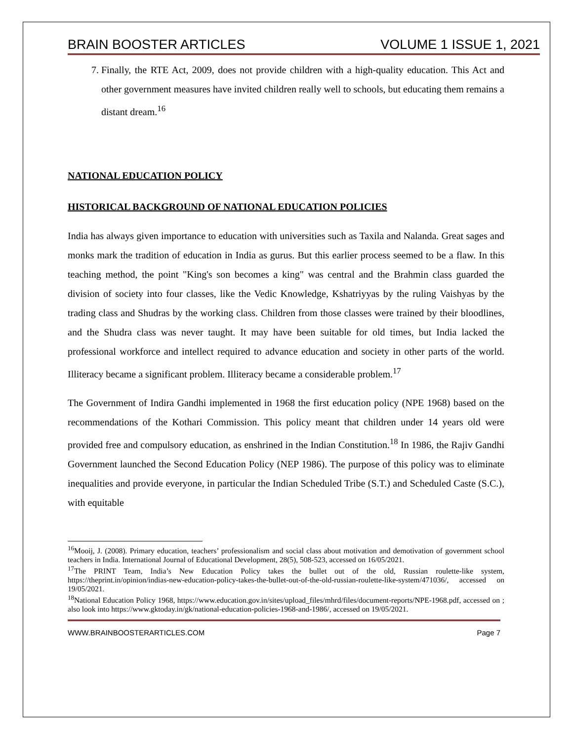BRAIN BOOSTER ARTICLES VOLUME 1 ISSUE 1, 2021
7. Finally, the RTE Act, 2009, does not provide children with a high-quality education. This Act and other government measures have invited children really well to schools, but educating them remains a distant dream.<sup>16</sup>
NATIONAL EDUCATION POLICY
HISTORICAL BACKGROUND OF NATIONAL EDUCATION POLICIES
India has always given importance to education with universities such as Taxila and Nalanda. Great sages and monks mark the tradition of education in India as gurus. But this earlier process seemed to be a flaw. In this teaching method, the point "King's son becomes a king" was central and the Brahmin class guarded the division of society into four classes, like the Vedic Knowledge, Kshatriyyas by the ruling Vaishyas by the trading class and Shudras by the working class. Children from those classes were trained by their bloodlines, and the Shudra class was never taught. It may have been suitable for old times, but India lacked the professional workforce and intellect required to advance education and society in other parts of the world. Illiteracy became a significant problem. Illiteracy became a considerable problem.<sup>17</sup>
The Government of Indira Gandhi implemented in 1968 the first education policy (NPE 1968) based on the recommendations of the Kothari Commission. This policy meant that children under 14 years old were provided free and compulsory education, as enshrined in the Indian Constitution.<sup>18</sup> In 1986, the Rajiv Gandhi Government launched the Second Education Policy (NEP 1986). The purpose of this policy was to eliminate inequalities and provide everyone, in particular the Indian Scheduled Tribe (S.T.) and Scheduled Caste (S.C.), with equitable
<sup>16</sup> Mooij, J. (2008). Primary education, teachers’ professionalism and social class about motivation and demotivation of government school teachers in India. International Journal of Educational Development, 28(5), 508-523, accessed on 16/05/2021.
<sup>17</sup> The PRINT Team, India’s New Education Policy takes the bullet out of the old, Russian roulette-like system, https://theprint.in/opinion/indias-new-education-policy-takes-the-bullet-out-of-the-old-russian-roulette-like-system/471036/, accessed on 19/05/2021.
<sup>18</sup> National Education Policy 1968, https://www.education.gov.in/sites/upload_files/mhrd/files/document-reports/NPE-1968.pdf, accessed on ; also look into https://www.gktoday.in/gk/national-education-policies-1968-and-1986/, accessed on 19/05/2021.
WWW.BRAINBOOSTERARTICLES.COM Page 7